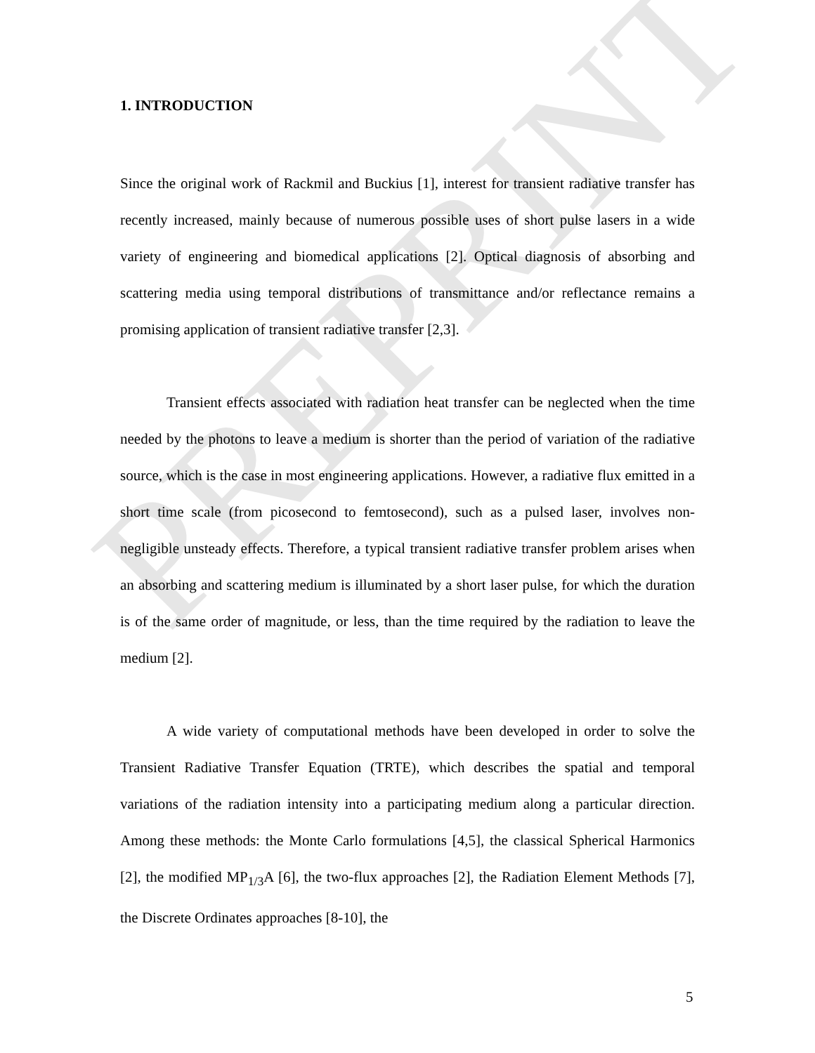PREPRINT
1. INTRODUCTION
Since the original work of Rackmil and Buckius [1], interest for transient radiative transfer has recently increased, mainly because of numerous possible uses of short pulse lasers in a wide variety of engineering and biomedical applications [2]. Optical diagnosis of absorbing and scattering media using temporal distributions of transmittance and/or reflectance remains a promising application of transient radiative transfer [2,3].
Transient effects associated with radiation heat transfer can be neglected when the time needed by the photons to leave a medium is shorter than the period of variation of the radiative source, which is the case in most engineering applications. However, a radiative flux emitted in a short time scale (from picosecond to femtosecond), such as a pulsed laser, involves non-negligible unsteady effects. Therefore, a typical transient radiative transfer problem arises when an absorbing and scattering medium is illuminated by a short laser pulse, for which the duration is of the same order of magnitude, or less, than the time required by the radiation to leave the medium [2].
A wide variety of computational methods have been developed in order to solve the Transient Radiative Transfer Equation (TRTE), which describes the spatial and temporal variations of the radiation intensity into a participating medium along a particular direction. Among these methods: the Monte Carlo formulations [4,5], the classical Spherical Harmonics [2], the modified MP<sub>1/3</sub>A [6], the two-flux approaches [2], the Radiation Element Methods [7], the Discrete Ordinates approaches [8-10], the
5